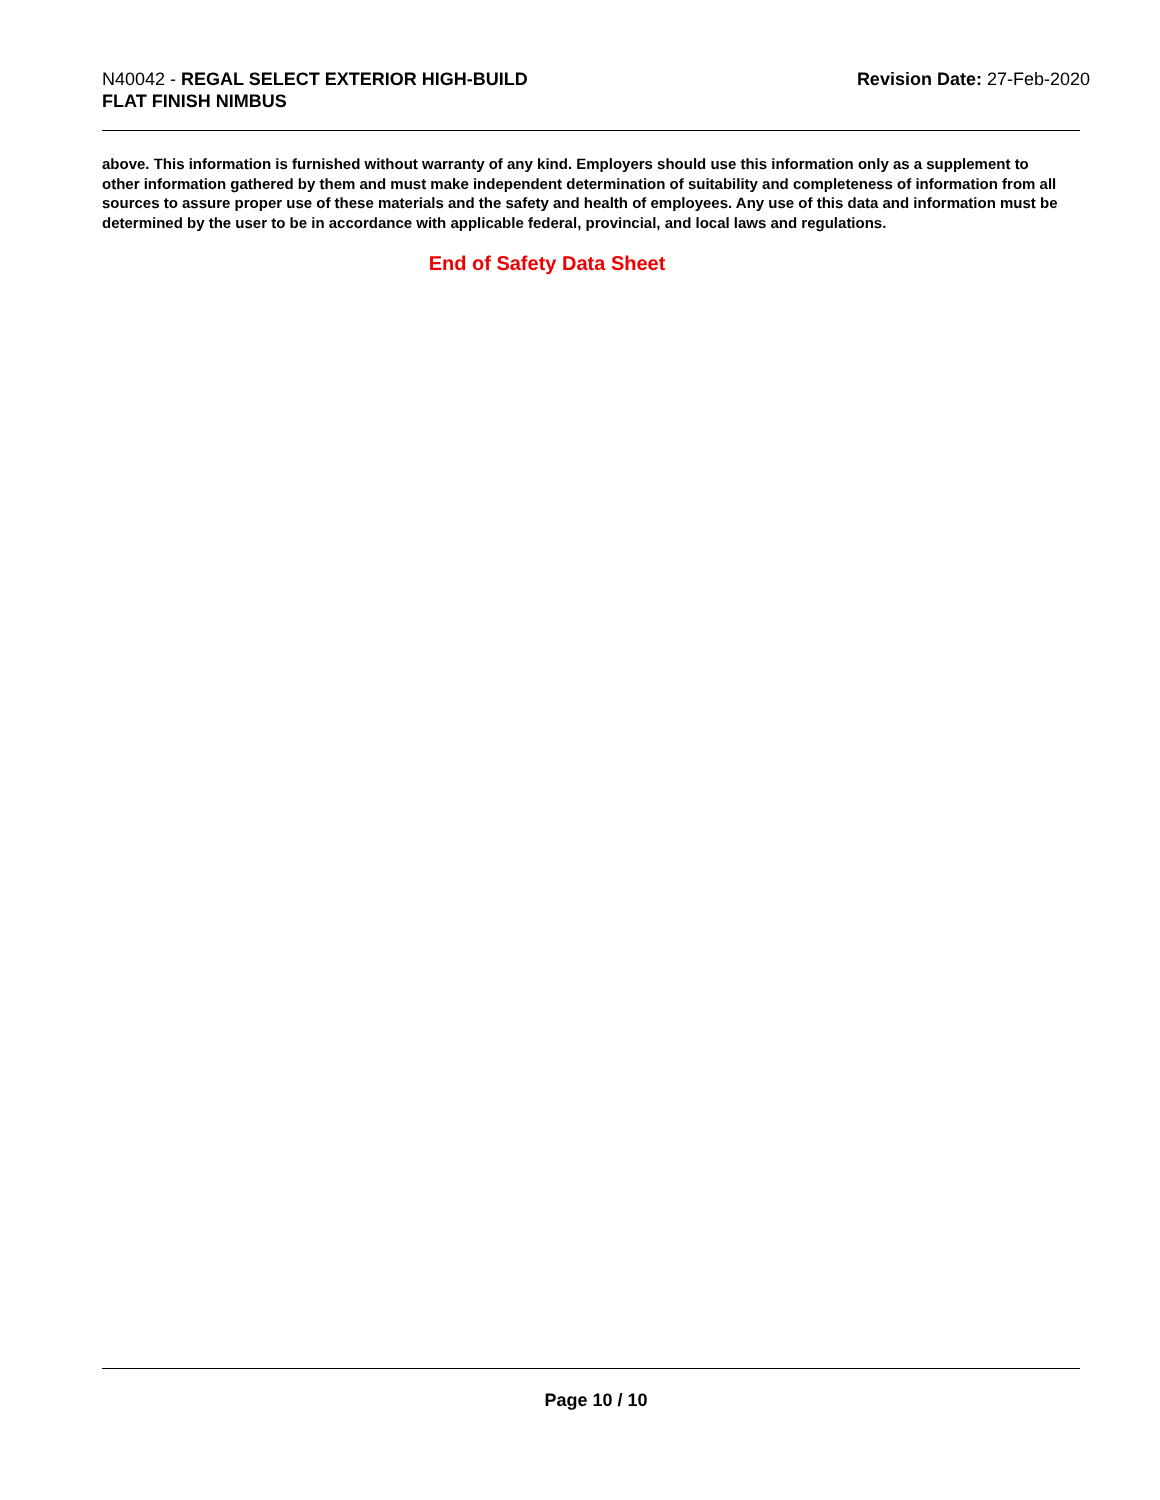N40042 - REGAL SELECT EXTERIOR HIGH-BUILD
FLAT FINISH NIMBUS
Revision Date: 27-Feb-2020
above. This information is furnished without warranty of any kind. Employers should use this information only as a supplement to other information gathered by them and must make independent determination of suitability and completeness of information from all sources to assure proper use of these materials and the safety and health of employees. Any use of this data and information must be determined by the user to be in accordance with applicable federal, provincial, and local laws and regulations.
End of Safety Data Sheet
Page 10 / 10